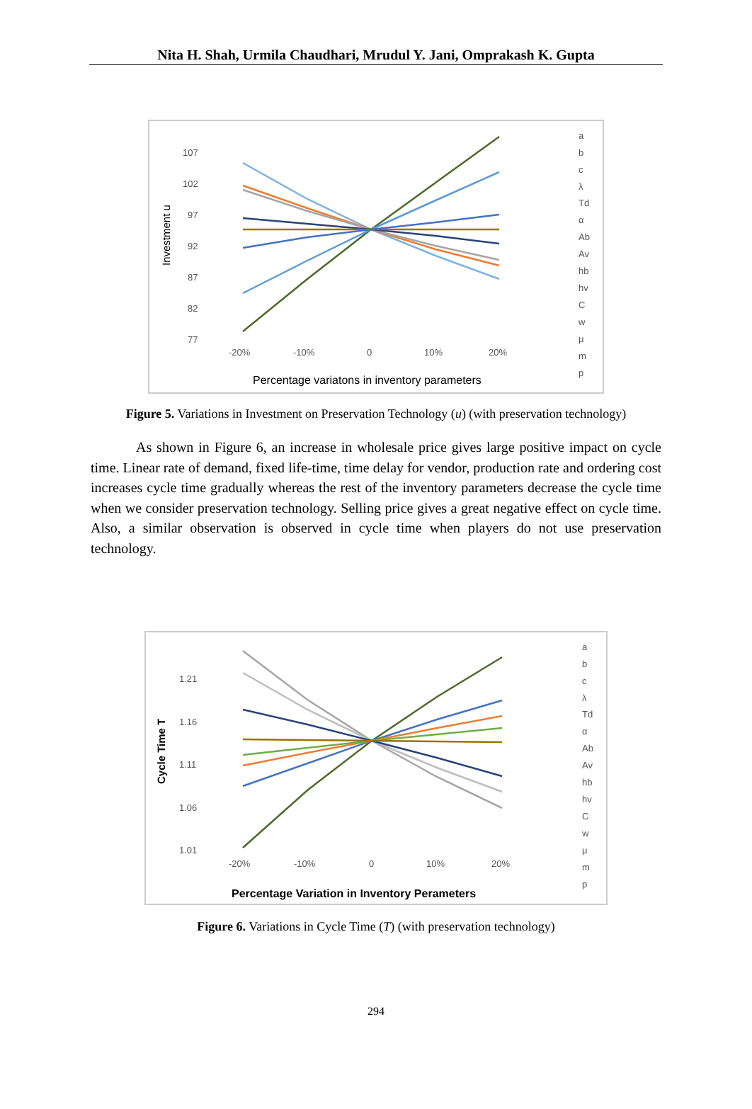Nita H. Shah, Urmila Chaudhari, Mrudul Y. Jani, Omprakash K. Gupta
107
102
97
92
87
82
77
-20%
-10%
0
10%
20%
Investment u
Percentage variatons in inventory parameters
a
b
c
λ
Td
α
Ab
Av
hb
hv
C
w
μ
m
p
Figure 5. Variations in Investment on Preservation Technology (u) (with preservation technology)
As shown in Figure 6, an increase in wholesale price gives large positive impact on cycle time. Linear rate of demand, fixed life-time, time delay for vendor, production rate and ordering cost increases cycle time gradually whereas the rest of the inventory parameters decrease the cycle time when we consider preservation technology. Selling price gives a great negative effect on cycle time. Also, a similar observation is observed in cycle time when players do not use preservation technology.
1.21
1.16
1.11
1.06
1.01
-20%
-10%
0
10%
20%
Cycle Time T
Percentage Variation in Inventory Perameters
a
b
c
λ
Td
α
Ab
Av
hb
hv
C
w
μ
m
p
Figure 6. Variations in Cycle Time (T) (with preservation technology)
294